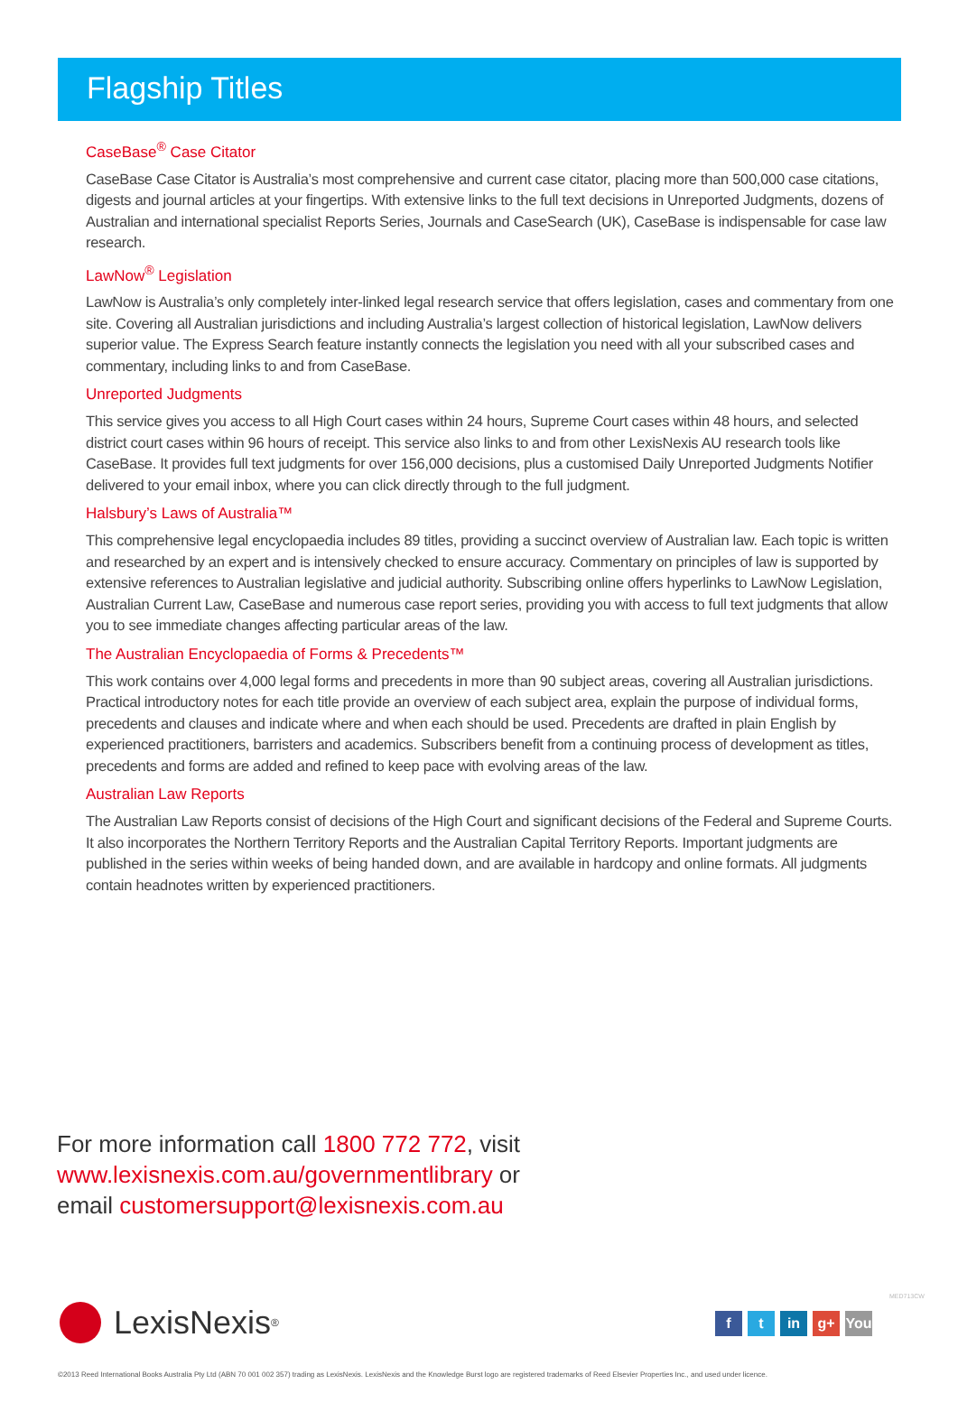Flagship Titles
CaseBase<sup>®</sup> Case Citator
CaseBase Case Citator is Australia’s most comprehensive and current case citator, placing more than 500,000 case citations, digests and journal articles at your fingertips. With extensive links to the full text decisions in Unreported Judgments, dozens of Australian and international specialist Reports Series, Journals and CaseSearch (UK), CaseBase is indispensable for case law research.
LawNow<sup>®</sup> Legislation
LawNow is Australia’s only completely inter-linked legal research service that offers legislation, cases and commentary from one site. Covering all Australian jurisdictions and including Australia’s largest collection of historical legislation, LawNow delivers superior value. The Express Search feature instantly connects the legislation you need with all your subscribed cases and commentary, including links to and from CaseBase.
Unreported Judgments
This service gives you access to all High Court cases within 24 hours, Supreme Court cases within 48 hours, and selected district court cases within 96 hours of receipt. This service also links to and from other LexisNexis AU research tools like CaseBase. It provides full text judgments for over 156,000 decisions, plus a customised Daily Unreported Judgments Notifier delivered to your email inbox, where you can click directly through to the full judgment.
Halsbury’s Laws of Australia™
This comprehensive legal encyclopaedia includes 89 titles, providing a succinct overview of Australian law. Each topic is written and researched by an expert and is intensively checked to ensure accuracy. Commentary on principles of law is supported by extensive references to Australian legislative and judicial authority. Subscribing online offers hyperlinks to LawNow Legislation, Australian Current Law, CaseBase and numerous case report series, providing you with access to full text judgments that allow you to see immediate changes affecting particular areas of the law.
The Australian Encyclopaedia of Forms & Precedents™
This work contains over 4,000 legal forms and precedents in more than 90 subject areas, covering all Australian jurisdictions. Practical introductory notes for each title provide an overview of each subject area, explain the purpose of individual forms, precedents and clauses and indicate where and when each should be used. Precedents are drafted in plain English by experienced practitioners, barristers and academics. Subscribers benefit from a continuing process of development as titles, precedents and forms are added and refined to keep pace with evolving areas of the law.
Australian Law Reports
The Australian Law Reports consist of decisions of the High Court and significant decisions of the Federal and Supreme Courts. It also incorporates the Northern Territory Reports and the Australian Capital Territory Reports. Important judgments are published in the series within weeks of being handed down, and are available in hardcopy and online formats. All judgments contain headnotes written by experienced practitioners.
For more information call 1800 772 772, visit
www.lexisnexis.com.au/governmentlibrary or
email customersupport@lexisnexis.com.au
LexisNexis<sup>®</sup> ft in g+ You
MED713CW
©2013 Reed International Books Australia Pty Ltd (ABN 70 001 002 357) trading as LexisNexis. LexisNexis and the Knowledge Burst logo are registered trademarks of Reed Elsevier Properties Inc., and used under licence.